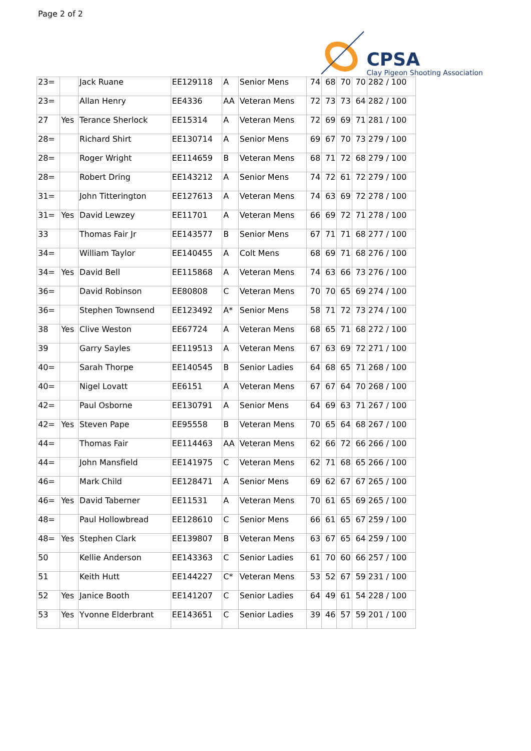Page 2 of 2
CPSA
Clay Pigeon Shooting Association
| 23= | | Jack Ruane | EE129118 | A | Senior Mens | 74 | 68 | 70 | 70 | 282 / 100 |
| 23= | | Allan Henry | EE4336 | AA | Veteran Mens | 72 | 73 | 73 | 64 | 282 / 100 |
| 27 | Yes | Terance Sherlock | EE15314 | A | Veteran Mens | 72 | 69 | 69 | 71 | 281 / 100 |
| 28= | | Richard Shirt | EE130714 | A | Senior Mens | 69 | 67 | 70 | 73 | 279 / 100 |
| 28= | | Roger Wright | EE114659 | B | Veteran Mens | 68 | 71 | 72 | 68 | 279 / 100 |
| 28= | | Robert Dring | EE143212 | A | Senior Mens | 74 | 72 | 61 | 72 | 279 / 100 |
| 31= | | John Titterington | EE127613 | A | Veteran Mens | 74 | 63 | 69 | 72 | 278 / 100 |
| 31= | Yes | David Lewzey | EE11701 | A | Veteran Mens | 66 | 69 | 72 | 71 | 278 / 100 |
| 33 | | Thomas Fair Jr | EE143577 | B | Senior Mens | 67 | 71 | 71 | 68 | 277 / 100 |
| 34= | | William Taylor | EE140455 | A | Colt Mens | 68 | 69 | 71 | 68 | 276 / 100 |
| 34= | Yes | David Bell | EE115868 | A | Veteran Mens | 74 | 63 | 66 | 73 | 276 / 100 |
| 36= | | David Robinson | EE80808 | C | Veteran Mens | 70 | 70 | 65 | 69 | 274 / 100 |
| 36= | | Stephen Townsend | EE123492 | A* | Senior Mens | 58 | 71 | 72 | 73 | 274 / 100 |
| 38 | Yes | Clive Weston | EE67724 | A | Veteran Mens | 68 | 65 | 71 | 68 | 272 / 100 |
| 39 | | Garry Sayles | EE119513 | A | Veteran Mens | 67 | 63 | 69 | 72 | 271 / 100 |
| 40= | | Sarah Thorpe | EE140545 | B | Senior Ladies | 64 | 68 | 65 | 71 | 268 / 100 |
| 40= | | Nigel Lovatt | EE6151 | A | Veteran Mens | 67 | 67 | 64 | 70 | 268 / 100 |
| 42= | | Paul Osborne | EE130791 | A | Senior Mens | 64 | 69 | 63 | 71 | 267 / 100 |
| 42= | Yes | Steven Pape | EE95558 | B | Veteran Mens | 70 | 65 | 64 | 68 | 267 / 100 |
| 44= | | Thomas Fair | EE114463 | AA | Veteran Mens | 62 | 66 | 72 | 66 | 266 / 100 |
| 44= | | John Mansfield | EE141975 | C | Veteran Mens | 62 | 71 | 68 | 65 | 266 / 100 |
| 46= | | Mark Child | EE128471 | A | Senior Mens | 69 | 62 | 67 | 67 | 265 / 100 |
| 46= | Yes | David Taberner | EE11531 | A | Veteran Mens | 70 | 61 | 65 | 69 | 265 / 100 |
| 48= | | Paul Hollowbread | EE128610 | C | Senior Mens | 66 | 61 | 65 | 67 | 259 / 100 |
| 48= | Yes | Stephen Clark | EE139807 | B | Veteran Mens | 63 | 67 | 65 | 64 | 259 / 100 |
| 50 | | Kellie Anderson | EE143363 | C | Senior Ladies | 61 | 70 | 60 | 66 | 257 / 100 |
| 51 | | Keith Hutt | EE144227 | C* | Veteran Mens | 53 | 52 | 67 | 59 | 231 / 100 |
| 52 | Yes | Janice Booth | EE141207 | C | Senior Ladies | 64 | 49 | 61 | 54 | 228 / 100 |
| 53 | Yes | Yvonne Elderbrant | EE143651 | C | Senior Ladies | 39 | 46 | 57 | 59 | 201 / 100 |